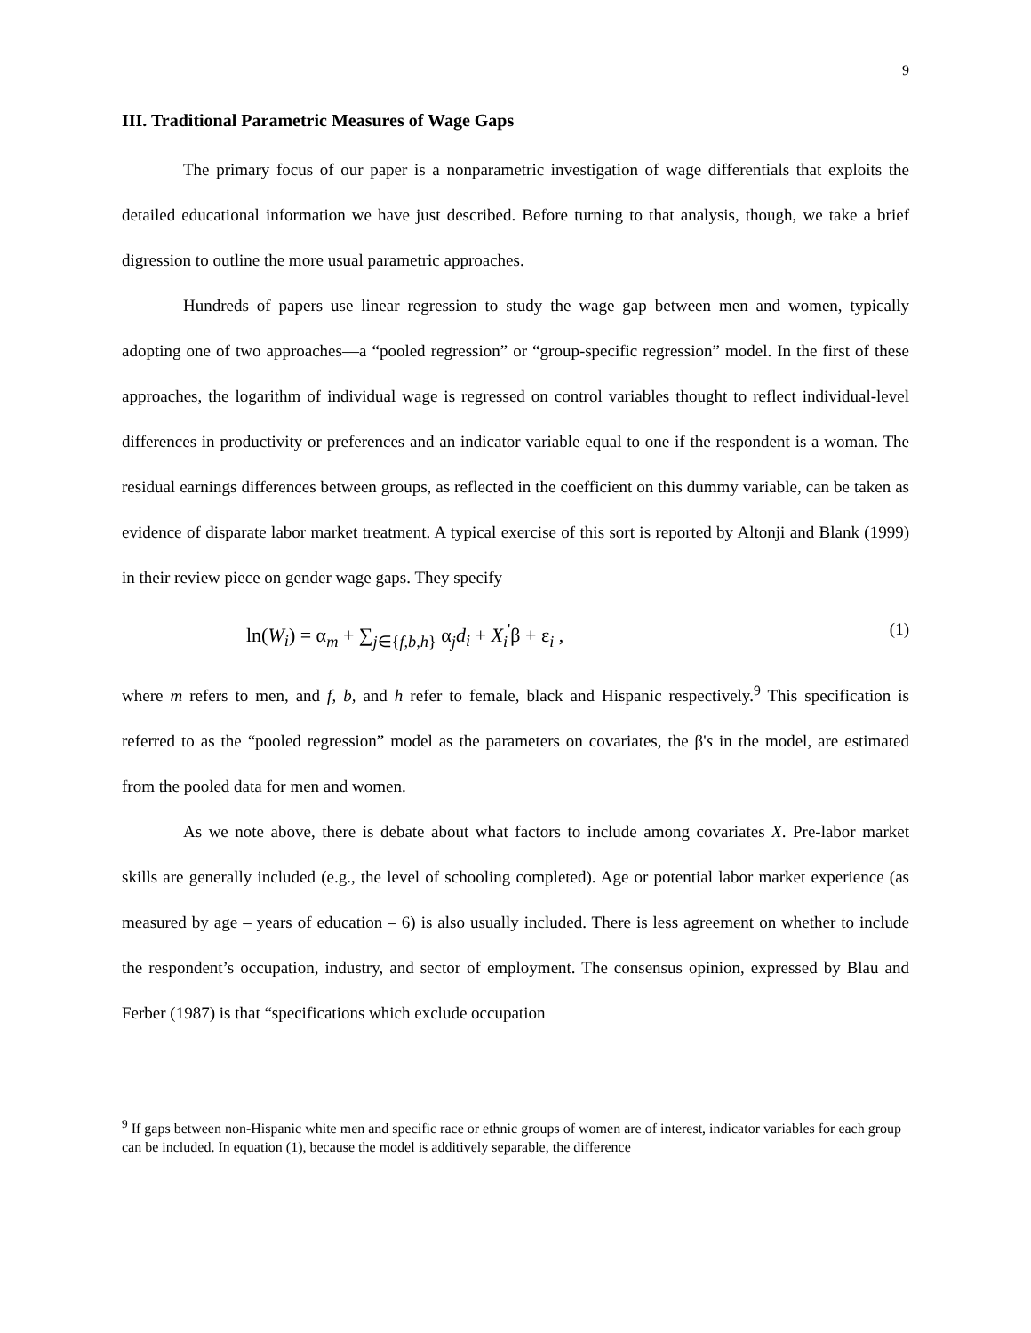9
III. Traditional Parametric Measures of Wage Gaps
The primary focus of our paper is a nonparametric investigation of wage differentials that exploits the detailed educational information we have just described. Before turning to that analysis, though, we take a brief digression to outline the more usual parametric approaches.
Hundreds of papers use linear regression to study the wage gap between men and women, typically adopting one of two approaches—a “pooled regression” or “group-specific regression” model. In the first of these approaches, the logarithm of individual wage is regressed on control variables thought to reflect individual-level differences in productivity or preferences and an indicator variable equal to one if the respondent is a woman. The residual earnings differences between groups, as reflected in the coefficient on this dummy variable, can be taken as evidence of disparate labor market treatment. A typical exercise of this sort is reported by Altonji and Blank (1999) in their review piece on gender wage gaps. They specify
ln(W<sub>i</sub>) = α<sub>m</sub> + ∑<sub>j∈{f,b,h}</sub> α<sub>j</sub>d<sub>i</sub> + X<sub>i</sub><sup>'</sup>β + ε<sub>i</sub> , (1)
where m refers to men, and f, b, and h refer to female, black and Hispanic respectively.<sup>9</sup> This specification is referred to as the “pooled regression” model as the parameters on covariates, the β's in the model, are estimated from the pooled data for men and women.
As we note above, there is debate about what factors to include among covariates X. Pre-labor market skills are generally included (e.g., the level of schooling completed). Age or potential labor market experience (as measured by age – years of education – 6) is also usually included. There is less agreement on whether to include the respondent’s occupation, industry, and sector of employment. The consensus opinion, expressed by Blau and Ferber (1987) is that “specifications which exclude occupation
<sup>9</sup> If gaps between non-Hispanic white men and specific race or ethnic groups of women are of interest, indicator variables for each group can be included. In equation (1), because the model is additively separable, the difference